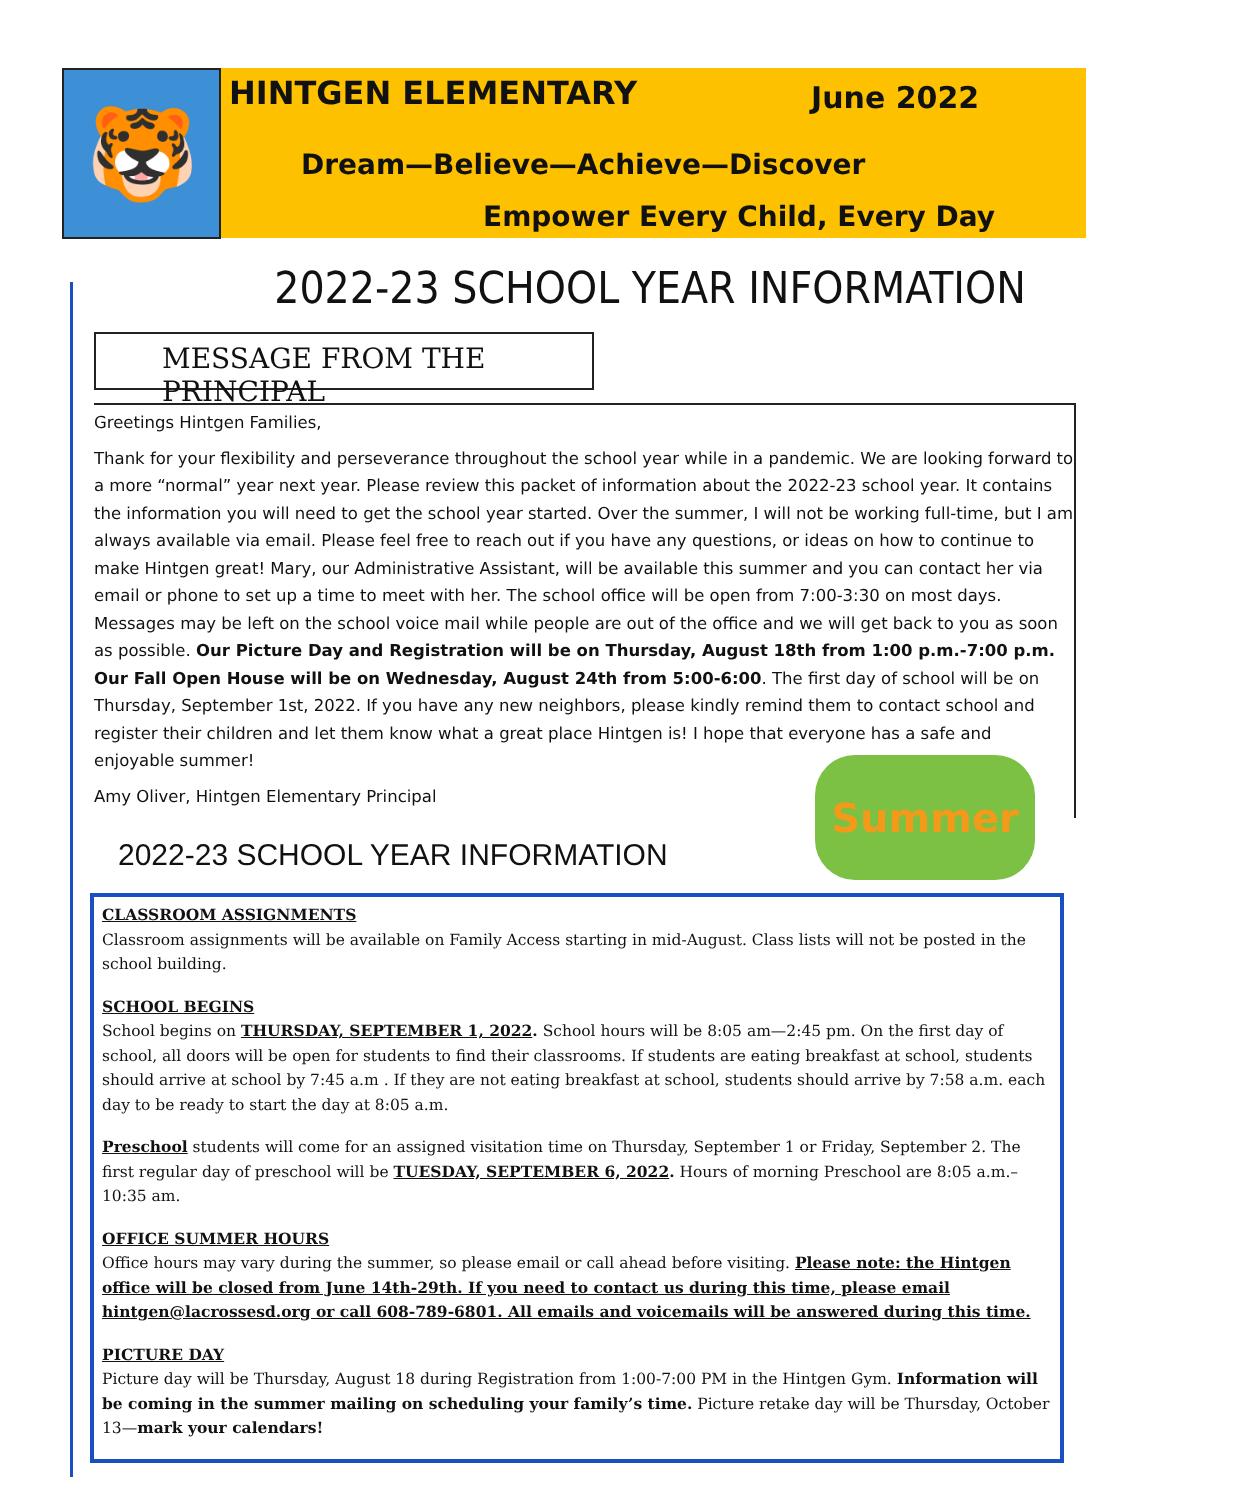🐯
HINTGEN ELEMENTARY June 2022
Dream—Believe—Achieve—Discover
Empower Every Child, Every Day
2022-23 SCHOOL YEAR INFORMATION
MESSAGE FROM THE PRINCIPAL
Greetings Hintgen Families,
Thank for your flexibility and perseverance throughout the school year while in a pandemic. We are looking forward to a more “normal” year next year. Please review this packet of information about the 2022-23 school year. It contains the information you will need to get the school year started. Over the summer, I will not be working full-time, but I am always available via email. Please feel free to reach out if you have any questions, or ideas on how to continue to make Hintgen great! Mary, our Administrative Assistant, will be available this summer and you can contact her via email or phone to set up a time to meet with her. The school office will be open from 7:00-3:30 on most days. Messages may be left on the school voice mail while people are out of the office and we will get back to you as soon as possible. Our Picture Day and Registration will be on Thursday, August 18th from 1:00 p.m.-7:00 p.m. Our Fall Open House will be on Wednesday, August 24th from 5:00-6:00. The first day of school will be on Thursday, September 1st, 2022. If you have any new neighbors, please kindly remind them to contact school and register their children and let them know what a great place Hintgen is! I hope that everyone has a safe and enjoyable summer!
Amy Oliver, Hintgen Elementary Principal
Summer
2022-23 SCHOOL YEAR INFORMATION
CLASSROOM ASSIGNMENTS
Classroom assignments will be available on Family Access starting in mid-August. Class lists will not be posted in the school building.
SCHOOL BEGINS
School begins on THURSDAY, SEPTEMBER 1, 2022. School hours will be 8:05 am—2:45 pm. On the first day of school, all doors will be open for students to find their classrooms. If students are eating breakfast at school, students should arrive at school by 7:45 a.m . If they are not eating breakfast at school, students should arrive by 7:58 a.m. each day to be ready to start the day at 8:05 a.m.
Preschool students will come for an assigned visitation time on Thursday, September 1 or Friday, September 2. The first regular day of preschool will be TUESDAY, SEPTEMBER 6, 2022. Hours of morning Preschool are 8:05 a.m.– 10:35 am.
OFFICE SUMMER HOURS
Office hours may vary during the summer, so please email or call ahead before visiting. Please note: the Hintgen office will be closed from June 14th-29th. If you need to contact us during this time, please email hintgen@lacrossesd.org or call 608-789-6801. All emails and voicemails will be answered during this time.
PICTURE DAY
Picture day will be Thursday, August 18 during Registration from 1:00-7:00 PM in the Hintgen Gym. Information will be coming in the summer mailing on scheduling your family’s time. Picture retake day will be Thursday, October 13—mark your calendars!